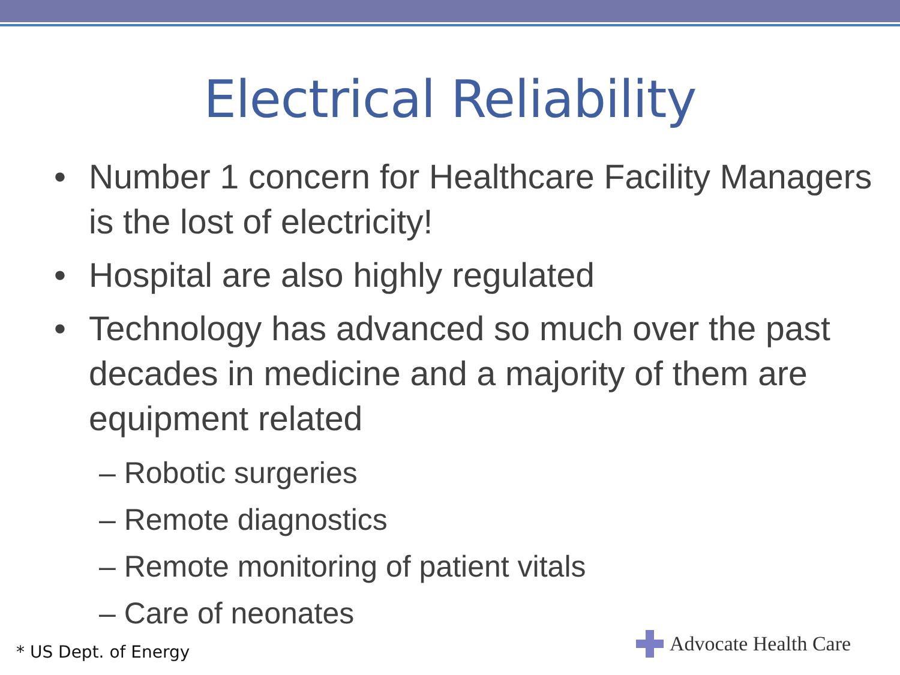Electrical Reliability
• Number 1 concern for Healthcare Facility Managers is the lost of electricity!
• Hospital are also highly regulated
• Technology has advanced so much over the past decades in medicine and a majority of them are equipment related
– Robotic surgeries
– Remote diagnostics
– Remote monitoring of patient vitals
– Care of neonates
* US Dept. of Energy Advocate Health Care